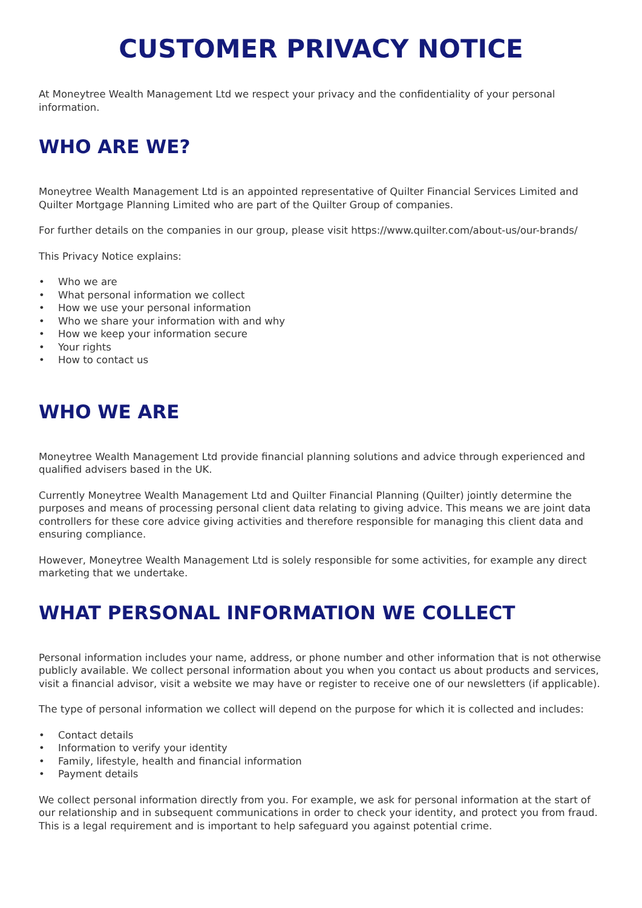CUSTOMER PRIVACY NOTICE
At Moneytree Wealth Management Ltd we respect your privacy and the confidentiality of your personal information.
WHO ARE WE?
Moneytree Wealth Management Ltd is an appointed representative of Quilter Financial Services Limited and Quilter Mortgage Planning Limited who are part of the Quilter Group of companies.
For further details on the companies in our group, please visit https://www.quilter.com/about-us/our-brands/
This Privacy Notice explains:
• Who we are
• What personal information we collect
• How we use your personal information
• Who we share your information with and why
• How we keep your information secure
• Your rights
• How to contact us
WHO WE ARE
Moneytree Wealth Management Ltd provide financial planning solutions and advice through experienced and qualified advisers based in the UK.
Currently Moneytree Wealth Management Ltd and Quilter Financial Planning (Quilter) jointly determine the purposes and means of processing personal client data relating to giving advice. This means we are joint data controllers for these core advice giving activities and therefore responsible for managing this client data and ensuring compliance.
However, Moneytree Wealth Management Ltd is solely responsible for some activities, for example any direct marketing that we undertake.
WHAT PERSONAL INFORMATION WE COLLECT
Personal information includes your name, address, or phone number and other information that is not otherwise publicly available. We collect personal information about you when you contact us about products and services, visit a financial advisor, visit a website we may have or register to receive one of our newsletters (if applicable).
The type of personal information we collect will depend on the purpose for which it is collected and includes:
• Contact details
• Information to verify your identity
• Family, lifestyle, health and financial information
• Payment details
We collect personal information directly from you. For example, we ask for personal information at the start of our relationship and in subsequent communications in order to check your identity, and protect you from fraud. This is a legal requirement and is important to help safeguard you against potential crime.